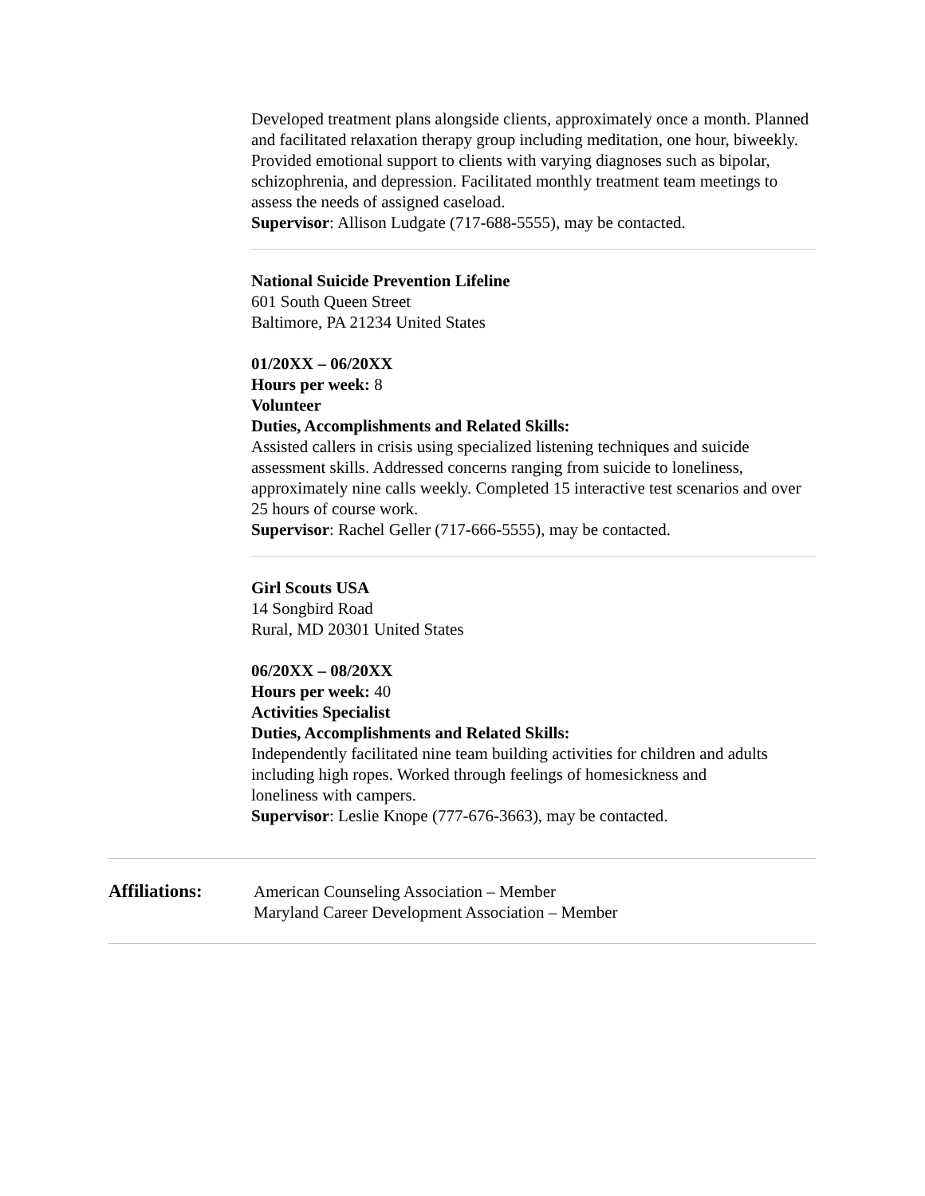Developed treatment plans alongside clients, approximately once a month. Planned and facilitated relaxation therapy group including meditation, one hour, biweekly. Provided emotional support to clients with varying diagnoses such as bipolar, schizophrenia, and depression. Facilitated monthly treatment team meetings to assess the needs of assigned caseload.
Supervisor: Allison Ludgate (717-688-5555), may be contacted.
National Suicide Prevention Lifeline
601 South Queen Street
Baltimore, PA 21234 United States
01/20XX – 06/20XX
Hours per week: 8
Volunteer
Duties, Accomplishments and Related Skills:
Assisted callers in crisis using specialized listening techniques and suicide assessment skills. Addressed concerns ranging from suicide to loneliness, approximately nine calls weekly. Completed 15 interactive test scenarios and over 25 hours of course work.
Supervisor: Rachel Geller (717-666-5555), may be contacted.
Girl Scouts USA
14 Songbird Road
Rural, MD 20301 United States
06/20XX – 08/20XX
Hours per week: 40
Activities Specialist
Duties, Accomplishments and Related Skills:
Independently facilitated nine team building activities for children and adults including high ropes. Worked through feelings of homesickness and
loneliness with campers.
Supervisor: Leslie Knope (777-676-3663), may be contacted.
Affiliations: American Counseling Association – Member
Maryland Career Development Association – Member